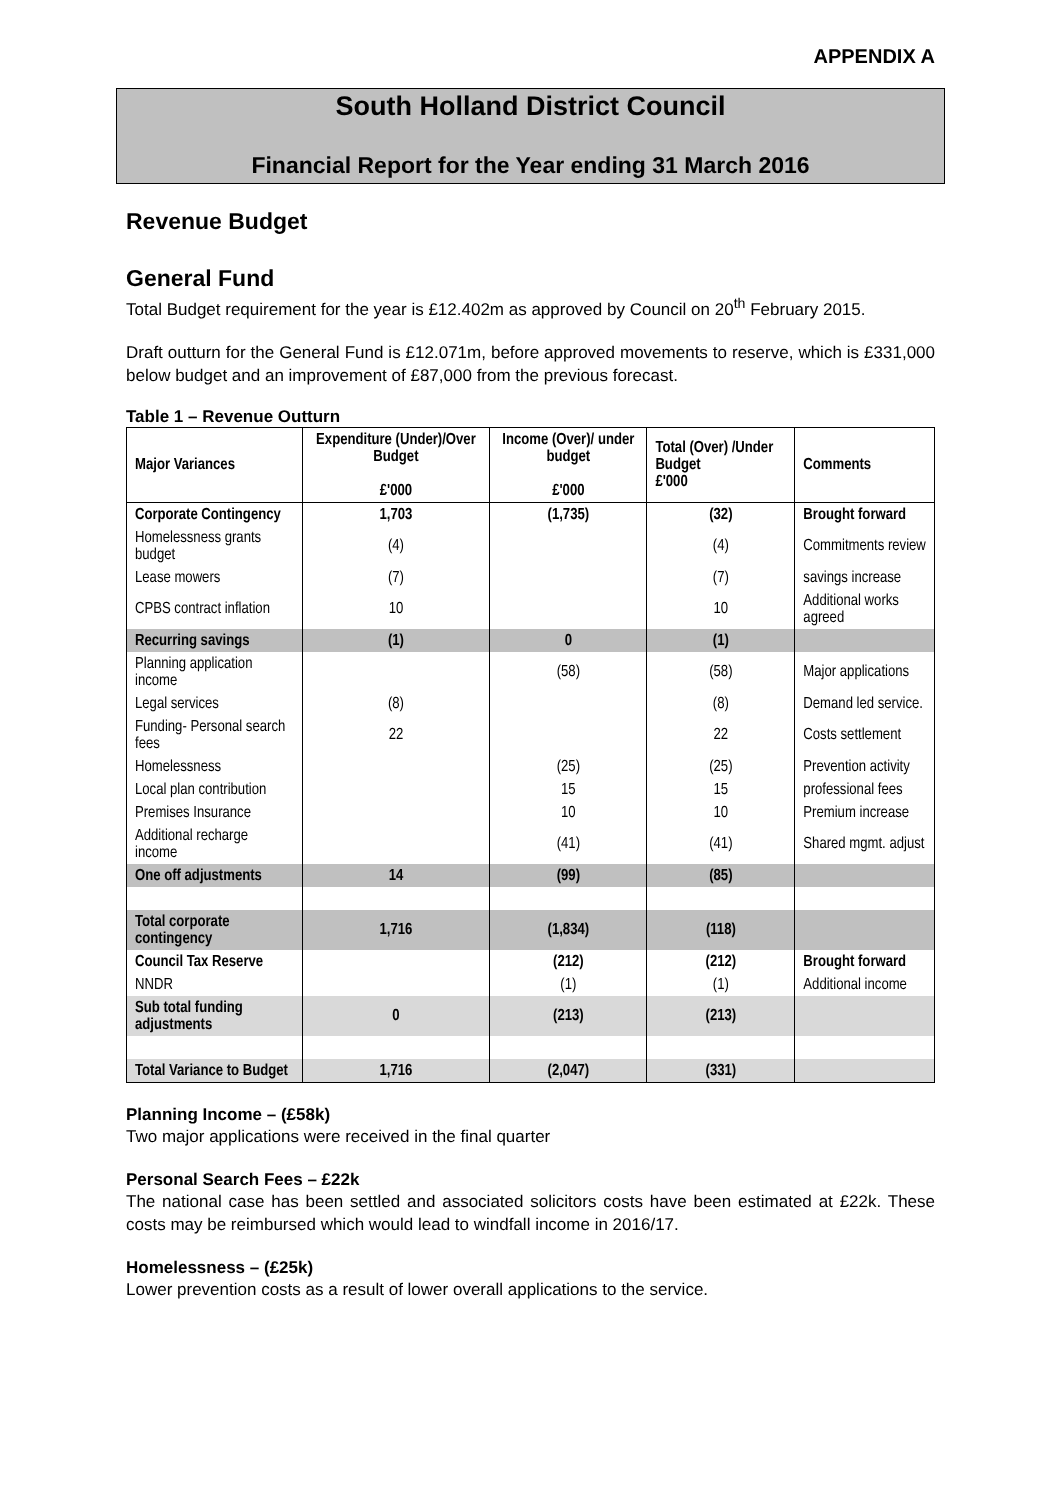APPENDIX A
South Holland District Council
Financial Report for the Year ending 31 March 2016
Revenue Budget
General Fund
Total Budget requirement for the year is £12.402m as approved by Council on 20<sup>th</sup> February 2015.
Draft outturn for the General Fund is £12.071m, before approved movements to reserve, which is £331,000 below budget and an improvement of £87,000 from the previous forecast.
Table 1 – Revenue Outturn
| Major Variances | Expenditure (Under)/Over Budget £'000 | Income (Over)/ under budget £'000 | Total (Over) /Under Budget £'000 | Comments |
| --- | --- | --- | --- | --- |
| Corporate Contingency | 1,703 | (1,735) | (32) | Brought forward |
| Homelessness grants budget | (4) | | (4) | Commitments review |
| Lease mowers | (7) | | (7) | savings increase |
| CPBS contract inflation | 10 | | 10 | Additional works agreed |
| Recurring savings | (1) | 0 | (1) | |
| Planning application income | | (58) | (58) | Major applications |
| Legal services | (8) | | (8) | Demand led service. |
| Funding- Personal search fees | 22 | | 22 | Costs settlement |
| Homelessness | | (25) | (25) | Prevention activity |
| Local plan contribution | | 15 | 15 | professional fees |
| Premises Insurance | | 10 | 10 | Premium increase |
| Additional recharge income | | (41) | (41) | Shared mgmt. adjust |
| One off adjustments | 14 | (99) | (85) | |
| Total corporate contingency | 1,716 | (1,834) | (118) | |
| Council Tax Reserve | | (212) | (212) | Brought forward |
| NNDR | | (1) | (1) | Additional income |
| Sub total funding adjustments | 0 | (213) | (213) | |
| Total Variance to Budget | 1,716 | (2,047) | (331) | |
Planning Income – (£58k)
Two major applications were received in the final quarter
Personal Search Fees – £22k
The national case has been settled and associated solicitors costs have been estimated at £22k. These costs may be reimbursed which would lead to windfall income in 2016/17.
Homelessness – (£25k)
Lower prevention costs as a result of lower overall applications to the service.